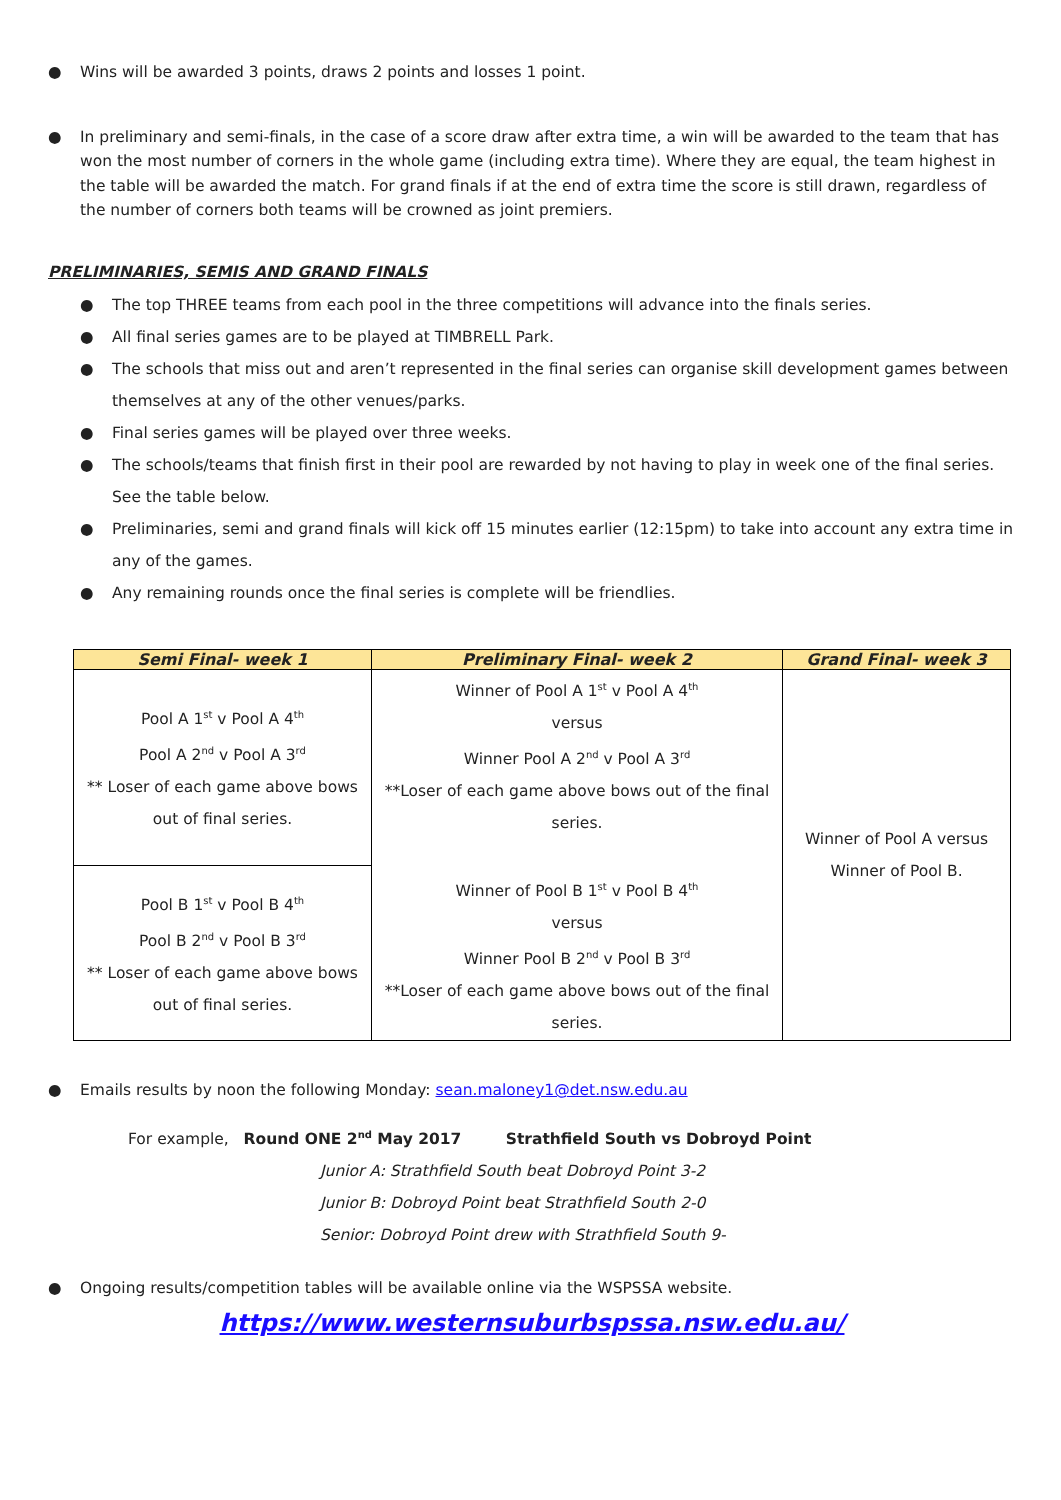● Wins will be awarded 3 points, draws 2 points and losses 1 point.
● In preliminary and semi-finals, in the case of a score draw after extra time, a win will be awarded to the team that has won the most number of corners in the whole game (including extra time). Where they are equal, the team highest in the table will be awarded the match. For grand finals if at the end of extra time the score is still drawn, regardless of the number of corners both teams will be crowned as joint premiers.
PRELIMINARIES, SEMIS AND GRAND FINALS
● The top THREE teams from each pool in the three competitions will advance into the finals series.
● All final series games are to be played at TIMBRELL Park.
● The schools that miss out and aren’t represented in the final series can organise skill development games between themselves at any of the other venues/parks.
● Final series games will be played over three weeks.
● The schools/teams that finish first in their pool are rewarded by not having to play in week one of the final series. See the table below.
● Preliminaries, semi and grand finals will kick off 15 minutes earlier (12:15pm) to take into account any extra time in any of the games.
● Any remaining rounds once the final series is complete will be friendlies.
| Semi Final- week 1 | Preliminary Final- week 2 | Grand Final- week 3 |
| --- | --- | --- |
| Pool A 1<sup>st</sup> v Pool A 4<sup>th</sup> Pool A 2<sup>nd</sup> v Pool A 3<sup>rd</sup> ** Loser of each game above bows out of final series. | Winner of Pool A 1<sup>st</sup> v Pool A 4<sup>th</sup> versus Winner Pool A 2<sup>nd</sup> v Pool A 3<sup>rd</sup> **Loser of each game above bows out of the final series. Winner of Pool B 1<sup>st</sup> v Pool B 4<sup>th</sup> versus Winner Pool B 2<sup>nd</sup> v Pool B 3<sup>rd</sup> **Loser of each game above bows out of the final series. | Winner of Pool A versus Winner of Pool B. |
| Pool B 1<sup>st</sup> v Pool B 4<sup>th</sup> Pool B 2<sup>nd</sup> v Pool B 3<sup>rd</sup> ** Loser of each game above bows out of final series. | | |
● Emails results by noon the following Monday: sean.maloney1@det.nsw.edu.au
For example, Round ONE 2<sup>nd</sup> May 2017 Strathfield South vs Dobroyd Point
Junior A: Strathfield South beat Dobroyd Point 3-2
Junior B: Dobroyd Point beat Strathfield South 2-0
Senior: Dobroyd Point drew with Strathfield South 9-
● Ongoing results/competition tables will be available online via the WSPSSA website.
https://www.westernsuburbspssa.nsw.edu.au/